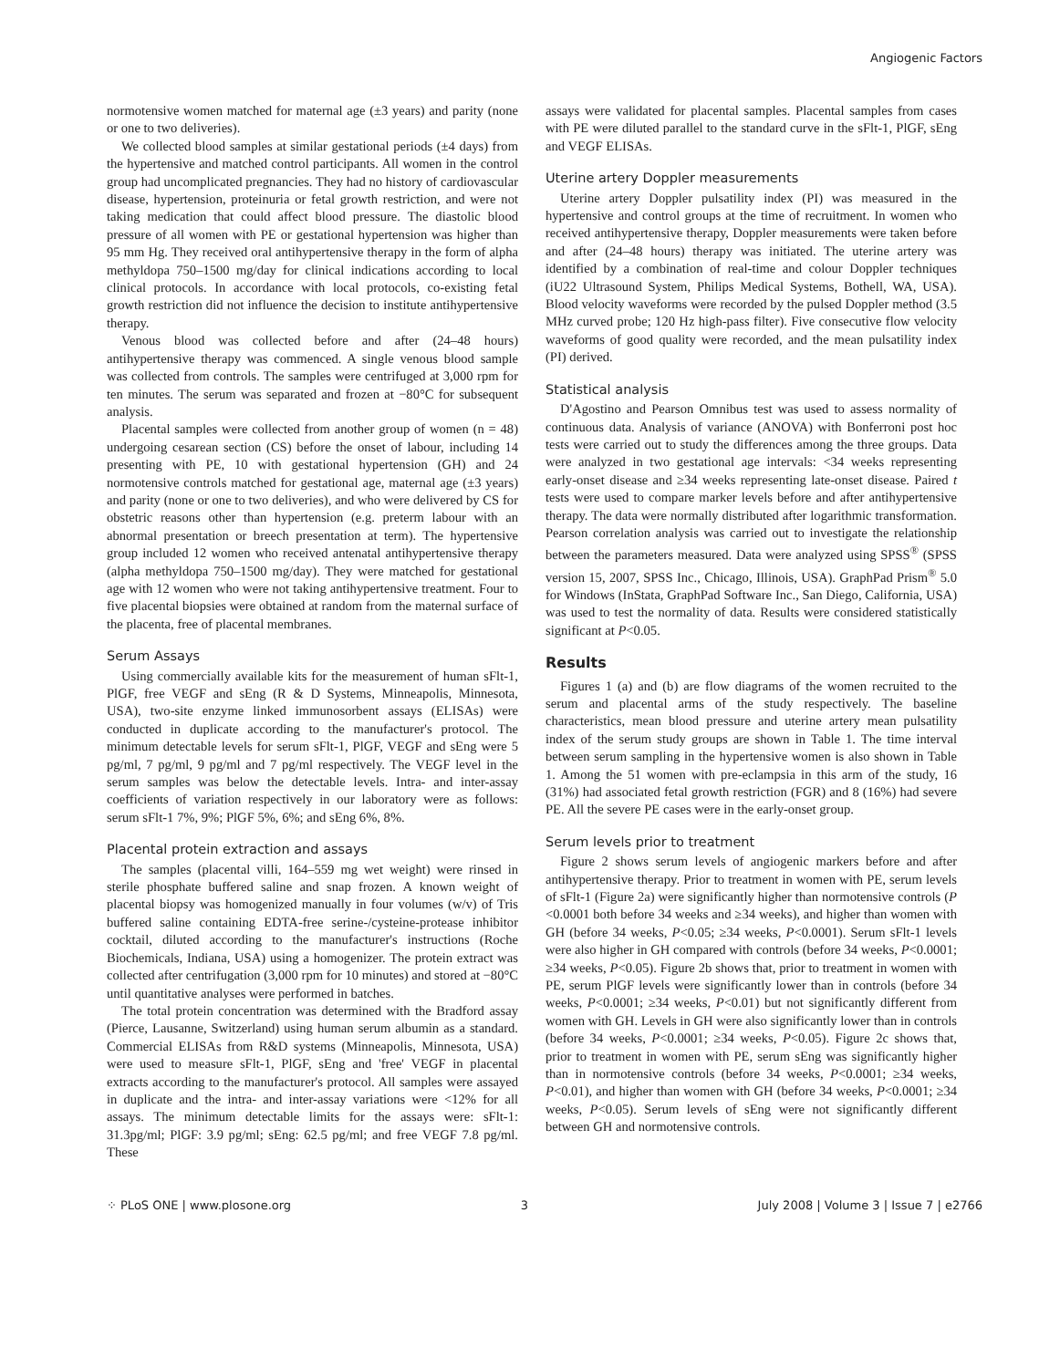Angiogenic Factors
normotensive women matched for maternal age (±3 years) and parity (none or one to two deliveries).
We collected blood samples at similar gestational periods (±4 days) from the hypertensive and matched control participants. All women in the control group had uncomplicated pregnancies. They had no history of cardiovascular disease, hypertension, proteinuria or fetal growth restriction, and were not taking medication that could affect blood pressure. The diastolic blood pressure of all women with PE or gestational hypertension was higher than 95 mm Hg. They received oral antihypertensive therapy in the form of alpha methyldopa 750–1500 mg/day for clinical indications according to local clinical protocols. In accordance with local protocols, co-existing fetal growth restriction did not influence the decision to institute antihypertensive therapy.
Venous blood was collected before and after (24–48 hours) antihypertensive therapy was commenced. A single venous blood sample was collected from controls. The samples were centrifuged at 3,000 rpm for ten minutes. The serum was separated and frozen at −80°C for subsequent analysis.
Placental samples were collected from another group of women (n = 48) undergoing cesarean section (CS) before the onset of labour, including 14 presenting with PE, 10 with gestational hypertension (GH) and 24 normotensive controls matched for gestational age, maternal age (±3 years) and parity (none or one to two deliveries), and who were delivered by CS for obstetric reasons other than hypertension (e.g. preterm labour with an abnormal presentation or breech presentation at term). The hypertensive group included 12 women who received antenatal antihypertensive therapy (alpha methyldopa 750–1500 mg/day). They were matched for gestational age with 12 women who were not taking antihypertensive treatment. Four to five placental biopsies were obtained at random from the maternal surface of the placenta, free of placental membranes.
Serum Assays
Using commercially available kits for the measurement of human sFlt-1, PlGF, free VEGF and sEng (R & D Systems, Minneapolis, Minnesota, USA), two-site enzyme linked immunosorbent assays (ELISAs) were conducted in duplicate according to the manufacturer's protocol. The minimum detectable levels for serum sFlt-1, PlGF, VEGF and sEng were 5 pg/ml, 7 pg/ml, 9 pg/ml and 7 pg/ml respectively. The VEGF level in the serum samples was below the detectable levels. Intra- and inter-assay coefficients of variation respectively in our laboratory were as follows: serum sFlt-1 7%, 9%; PlGF 5%, 6%; and sEng 6%, 8%.
Placental protein extraction and assays
The samples (placental villi, 164–559 mg wet weight) were rinsed in sterile phosphate buffered saline and snap frozen. A known weight of placental biopsy was homogenized manually in four volumes (w/v) of Tris buffered saline containing EDTA-free serine-/cysteine-protease inhibitor cocktail, diluted according to the manufacturer's instructions (Roche Biochemicals, Indiana, USA) using a homogenizer. The protein extract was collected after centrifugation (3,000 rpm for 10 minutes) and stored at −80°C until quantitative analyses were performed in batches.
The total protein concentration was determined with the Bradford assay (Pierce, Lausanne, Switzerland) using human serum albumin as a standard. Commercial ELISAs from R&D systems (Minneapolis, Minnesota, USA) were used to measure sFlt-1, PlGF, sEng and 'free' VEGF in placental extracts according to the manufacturer's protocol. All samples were assayed in duplicate and the intra- and inter-assay variations were <12% for all assays. The minimum detectable limits for the assays were: sFlt-1: 31.3pg/ml; PlGF: 3.9 pg/ml; sEng: 62.5 pg/ml; and free VEGF 7.8 pg/ml. These
assays were validated for placental samples. Placental samples from cases with PE were diluted parallel to the standard curve in the sFlt-1, PlGF, sEng and VEGF ELISAs.
Uterine artery Doppler measurements
Uterine artery Doppler pulsatility index (PI) was measured in the hypertensive and control groups at the time of recruitment. In women who received antihypertensive therapy, Doppler measurements were taken before and after (24–48 hours) therapy was initiated. The uterine artery was identified by a combination of real-time and colour Doppler techniques (iU22 Ultrasound System, Philips Medical Systems, Bothell, WA, USA). Blood velocity waveforms were recorded by the pulsed Doppler method (3.5 MHz curved probe; 120 Hz high-pass filter). Five consecutive flow velocity waveforms of good quality were recorded, and the mean pulsatility index (PI) derived.
Statistical analysis
D'Agostino and Pearson Omnibus test was used to assess normality of continuous data. Analysis of variance (ANOVA) with Bonferroni post hoc tests were carried out to study the differences among the three groups. Data were analyzed in two gestational age intervals: <34 weeks representing early-onset disease and ≥34 weeks representing late-onset disease. Paired t tests were used to compare marker levels before and after antihypertensive therapy. The data were normally distributed after logarithmic transformation. Pearson correlation analysis was carried out to investigate the relationship between the parameters measured. Data were analyzed using SPSS<sup>®</sup> (SPSS version 15, 2007, SPSS Inc., Chicago, Illinois, USA). GraphPad Prism<sup>®</sup> 5.0 for Windows (InStata, GraphPad Software Inc., San Diego, California, USA) was used to test the normality of data. Results were considered statistically significant at P<0.05.
Results
Figures 1 (a) and (b) are flow diagrams of the women recruited to the serum and placental arms of the study respectively. The baseline characteristics, mean blood pressure and uterine artery mean pulsatility index of the serum study groups are shown in Table 1. The time interval between serum sampling in the hypertensive women is also shown in Table 1. Among the 51 women with pre-eclampsia in this arm of the study, 16 (31%) had associated fetal growth restriction (FGR) and 8 (16%) had severe PE. All the severe PE cases were in the early-onset group.
Serum levels prior to treatment
Figure 2 shows serum levels of angiogenic markers before and after antihypertensive therapy. Prior to treatment in women with PE, serum levels of sFlt-1 (Figure 2a) were significantly higher than normotensive controls (P <0.0001 both before 34 weeks and ≥34 weeks), and higher than women with GH (before 34 weeks, P<0.05; ≥34 weeks, P<0.0001). Serum sFlt-1 levels were also higher in GH compared with controls (before 34 weeks, P<0.0001; ≥34 weeks, P<0.05). Figure 2b shows that, prior to treatment in women with PE, serum PlGF levels were significantly lower than in controls (before 34 weeks, P<0.0001; ≥34 weeks, P<0.01) but not significantly different from women with GH. Levels in GH were also significantly lower than in controls (before 34 weeks, P<0.0001; ≥34 weeks, P<0.05). Figure 2c shows that, prior to treatment in women with PE, serum sEng was significantly higher than in normotensive controls (before 34 weeks, P<0.0001; ≥34 weeks, P<0.01), and higher than women with GH (before 34 weeks, P<0.0001; ≥34 weeks, P<0.05). Serum levels of sEng were not significantly different between GH and normotensive controls.
⁘ PLoS ONE | www.plosone.org 3 July 2008 | Volume 3 | Issue 7 | e2766